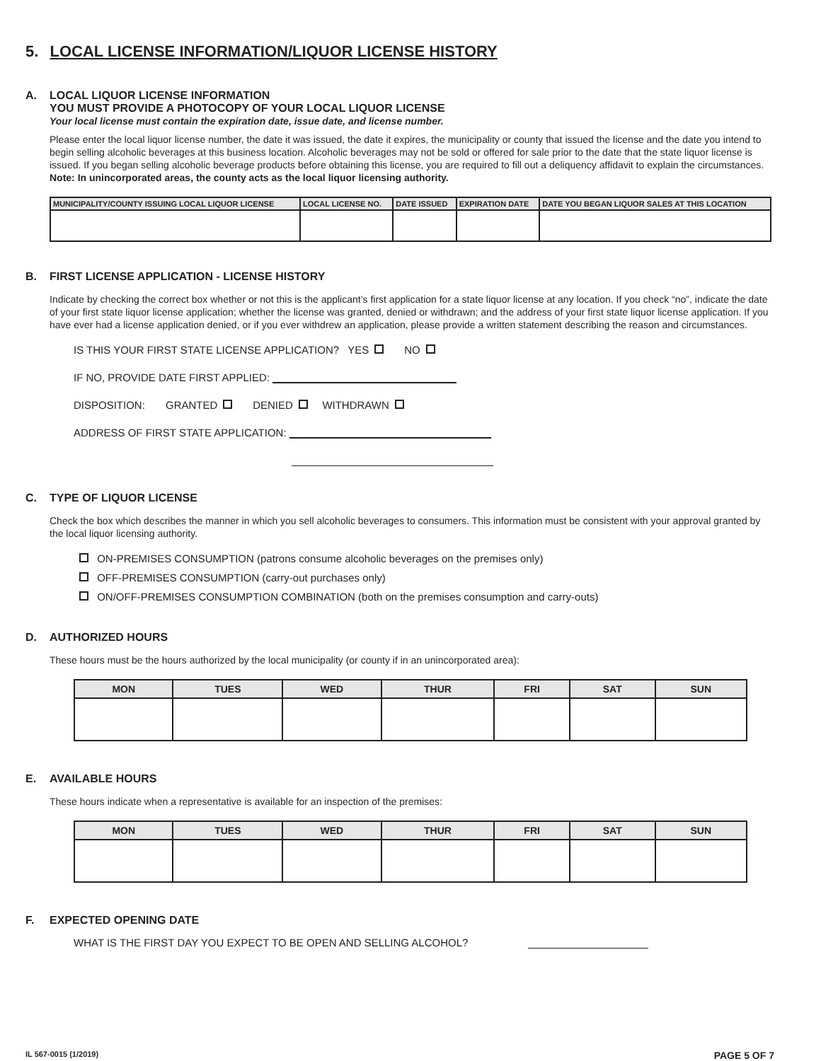5. LOCAL LICENSE INFORMATION/LIQUOR LICENSE HISTORY
A. LOCAL LIQUOR LICENSE INFORMATION
YOU MUST PROVIDE A PHOTOCOPY OF YOUR LOCAL LIQUOR LICENSE
Your local license must contain the expiration date, issue date, and license number.
Please enter the local liquor license number, the date it was issued, the date it expires, the municipality or county that issued the license and the date you intend to begin selling alcoholic beverages at this business location. Alcoholic beverages may not be sold or offered for sale prior to the date that the state liquor license is issued. If you began selling alcoholic beverage products before obtaining this license, you are required to fill out a deliquency affidavit to explain the circumstances. Note: In unincorporated areas, the county acts as the local liquor licensing authority.
| MUNICIPALITY/COUNTY ISSUING LOCAL LIQUOR LICENSE | LOCAL LICENSE NO. | DATE ISSUED | EXPIRATION DATE | DATE YOU BEGAN LIQUOR SALES AT THIS LOCATION |
| --- | --- | --- | --- | --- |
B. FIRST LICENSE APPLICATION - LICENSE HISTORY
Indicate by checking the correct box whether or not this is the applicant’s first application for a state liquor license at any location. If you check “no”, indicate the date of your first state liquor license application; whether the license was granted, denied or withdrawn; and the address of your first state liquor license application. If you have ever had a license application denied, or if you ever withdrew an application, please provide a written statement describing the reason and circumstances.
IS THIS YOUR FIRST STATE LICENSE APPLICATION? YES NO
IF NO, PROVIDE DATE FIRST APPLIED:
DISPOSITION: GRANTED DENIED WITHDRAWN
ADDRESS OF FIRST STATE APPLICATION:
C. TYPE OF LIQUOR LICENSE
Check the box which describes the manner in which you sell alcoholic beverages to consumers. This information must be consistent with your approval granted by the local liquor licensing authority.
ON-PREMISES CONSUMPTION (patrons consume alcoholic beverages on the premises only)
OFF-PREMISES CONSUMPTION (carry-out purchases only)
ON/OFF-PREMISES CONSUMPTION COMBINATION (both on the premises consumption and carry-outs)
D. AUTHORIZED HOURS
These hours must be the hours authorized by the local municipality (or county if in an unincorporated area):
| MON | TUES | WED | THUR | FRI | SAT | SUN |
| --- | --- | --- | --- | --- | --- | --- |
E. AVAILABLE HOURS
These hours indicate when a representative is available for an inspection of the premises:
| MON | TUES | WED | THUR | FRI | SAT | SUN |
| --- | --- | --- | --- | --- | --- | --- |
F. EXPECTED OPENING DATE
WHAT IS THE FIRST DAY YOU EXPECT TO BE OPEN AND SELLING ALCOHOL?
IL 567-0015 (1/2019) PAGE 5 OF 7